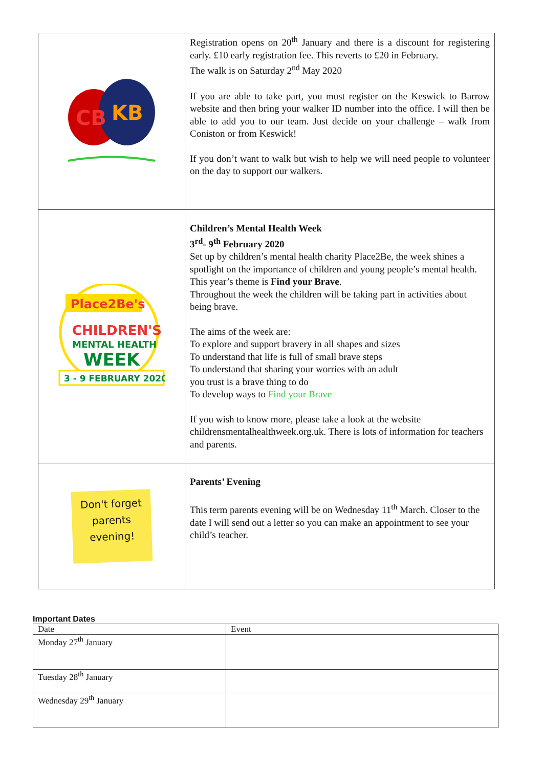| CB KB | Registration opens on 20<sup>th</sup> January and there is a discount for registering early. £10 early registration fee. This reverts to £20 in February. The walk is on Saturday 2<sup>nd</sup> May 2020 If you are able to take part, you must register on the Keswick to Barrow website and then bring your walker ID number into the office. I will then be able to add you to our team. Just decide on your challenge – walk from Coniston or from Keswick! If you don’t want to walk but wish to help we will need people to volunteer on the day to support our walkers. |
| Place2Be's CHILDREN'S MENTAL HEALTH WEEK 3 - 9 FEBRUARY 2020 | Children’s Mental Health Week 3<sup>rd</sup>- 9<sup>th</sup> February 2020 Set up by children’s mental health charity Place2Be, the week shines a spotlight on the importance of children and young people’s mental health. This year’s theme is Find your Brave . Throughout the week the children will be taking part in activities about being brave. The aims of the week are: To explore and support bravery in all shapes and sizes To understand that life is full of small brave steps To understand that sharing your worries with an adult you trust is a brave thing to do To develop ways to Find your Brave If you wish to know more, please take a look at the website childrensmentalhealthweek.org.uk. There is lots of information for teachers and parents. |
| Don't forget parents evening! | Parents’ Evening This term parents evening will be on Wednesday 11<sup>th</sup> March. Closer to the date I will send out a letter so you can make an appointment to see your child’s teacher. |
Important Dates
| Date | Event |
| --- | --- |
| Monday 27<sup>th</sup> January | |
| Tuesday 28<sup>th</sup> January | |
| Wednesday 29<sup>th</sup> January | |